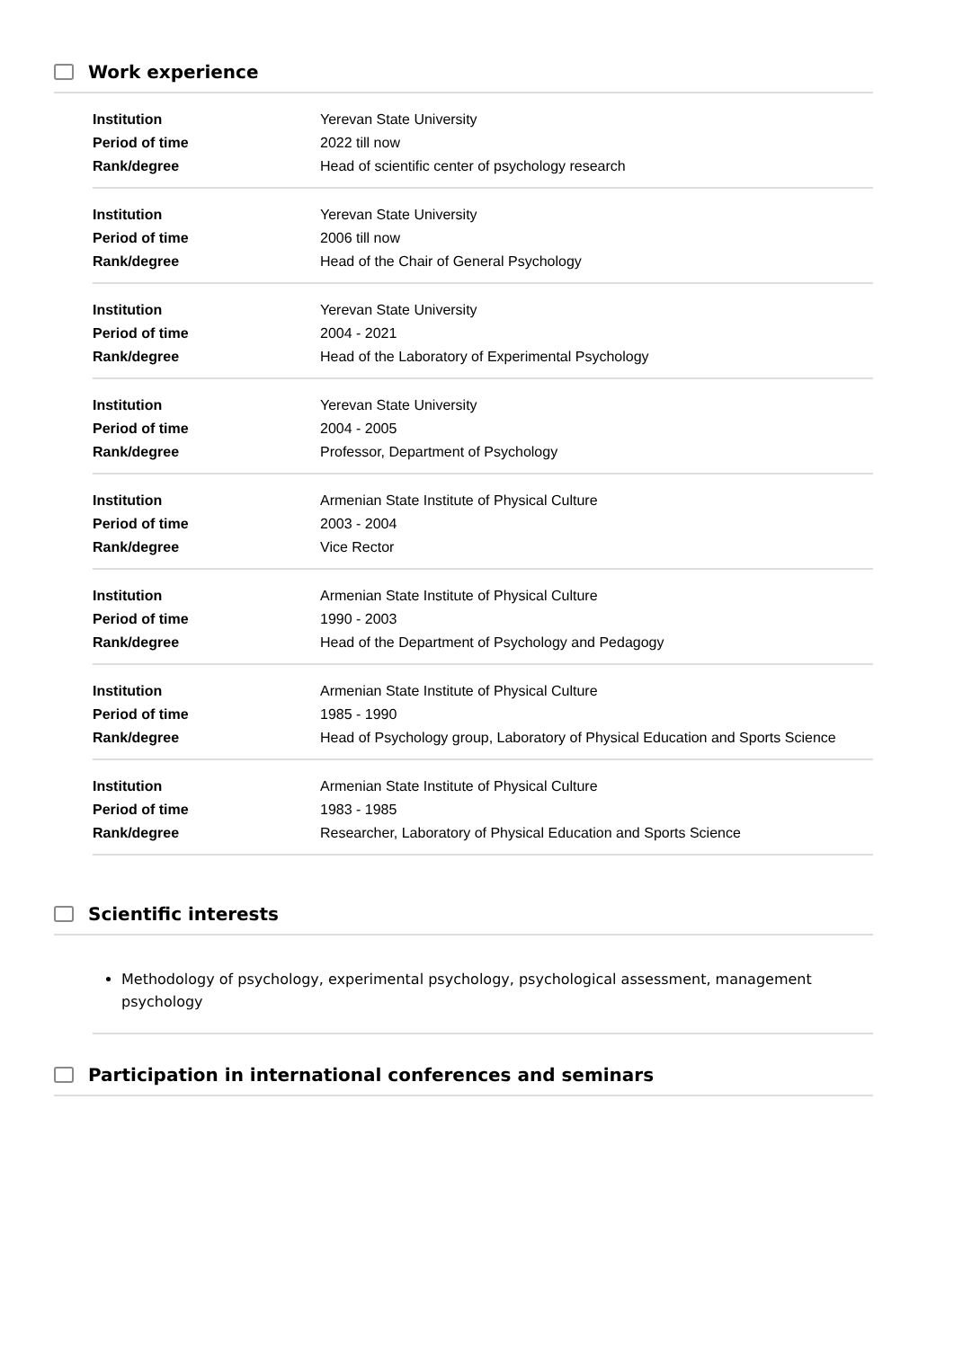Work experience
| Institution | Yerevan State University |
| Period of time | 2022 till now |
| Rank/degree | Head of scientific center of psychology research |
| Institution | Yerevan State University |
| Period of time | 2006 till now |
| Rank/degree | Head of the Chair of General Psychology |
| Institution | Yerevan State University |
| Period of time | 2004 - 2021 |
| Rank/degree | Head of the Laboratory of Experimental Psychology |
| Institution | Yerevan State University |
| Period of time | 2004 - 2005 |
| Rank/degree | Professor, Department of Psychology |
| Institution | Armenian State Institute of Physical Culture |
| Period of time | 2003 - 2004 |
| Rank/degree | Vice Rector |
| Institution | Armenian State Institute of Physical Culture |
| Period of time | 1990 - 2003 |
| Rank/degree | Head of the Department of Psychology and Pedagogy |
| Institution | Armenian State Institute of Physical Culture |
| Period of time | 1985 - 1990 |
| Rank/degree | Head of Psychology group, Laboratory of Physical Education and Sports Science |
| Institution | Armenian State Institute of Physical Culture |
| Period of time | 1983 - 1985 |
| Rank/degree | Researcher, Laboratory of Physical Education and Sports Science |
Scientific interests
Methodology of psychology, experimental psychology, psychological assessment, management psychology
Participation in international conferences and seminars